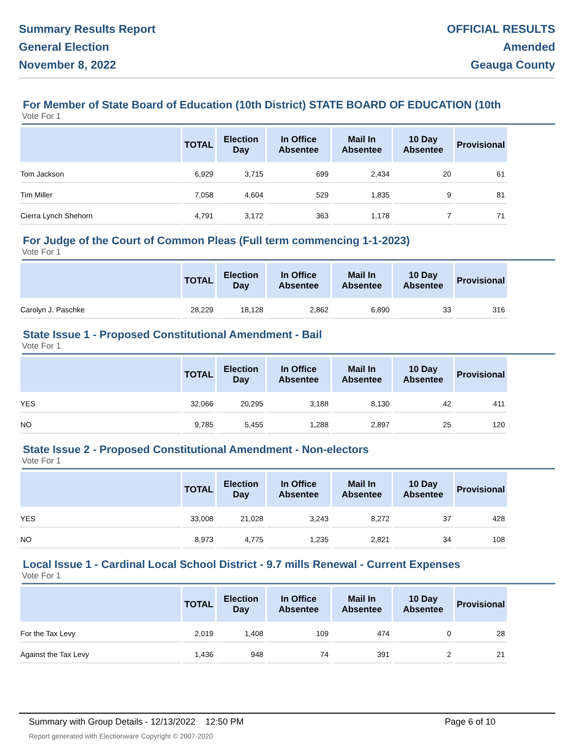Summary Results Report
General Election
November 8, 2022
OFFICIAL RESULTS
Amended
Geauga County
For Member of State Board of Education (10th District) STATE BOARD OF EDUCATION (10th
Vote For 1
| | TOTAL | Election Day | In Office Absentee | Mail In Absentee | 10 Day Absentee | Provisional |
| --- | --- | --- | --- | --- | --- | --- |
| Tom Jackson | 6,929 | 3,715 | 699 | 2,434 | 20 | 61 |
| Tim Miller | 7,058 | 4,604 | 529 | 1,835 | 9 | 81 |
| Cierra Lynch Shehorn | 4,791 | 3,172 | 363 | 1,178 | 7 | 71 |
For Judge of the Court of Common Pleas (Full term commencing 1-1-2023)
Vote For 1
| | TOTAL | Election Day | In Office Absentee | Mail In Absentee | 10 Day Absentee | Provisional |
| --- | --- | --- | --- | --- | --- | --- |
| Carolyn J. Paschke | 28,229 | 18,128 | 2,862 | 6,890 | 33 | 316 |
State Issue 1 - Proposed Constitutional Amendment - Bail
Vote For 1
| | TOTAL | Election Day | In Office Absentee | Mail In Absentee | 10 Day Absentee | Provisional |
| --- | --- | --- | --- | --- | --- | --- |
| YES | 32,066 | 20,295 | 3,188 | 8,130 | 42 | 411 |
| NO | 9,785 | 5,455 | 1,288 | 2,897 | 25 | 120 |
State Issue 2 - Proposed Constitutional Amendment - Non-electors
Vote For 1
| | TOTAL | Election Day | In Office Absentee | Mail In Absentee | 10 Day Absentee | Provisional |
| --- | --- | --- | --- | --- | --- | --- |
| YES | 33,008 | 21,028 | 3,243 | 8,272 | 37 | 428 |
| NO | 8,973 | 4,775 | 1,235 | 2,821 | 34 | 108 |
Local Issue 1 - Cardinal Local School District - 9.7 mills Renewal - Current Expenses
Vote For 1
| | TOTAL | Election Day | In Office Absentee | Mail In Absentee | 10 Day Absentee | Provisional |
| --- | --- | --- | --- | --- | --- | --- |
| For the Tax Levy | 2,019 | 1,408 | 109 | 474 | 0 | 28 |
| Against the Tax Levy | 1,436 | 948 | 74 | 391 | 2 | 21 |
Summary with Group Details - 12/13/2022 12:50 PM
Report generated with Electionware Copyright © 2007-2020
Page 6 of 10